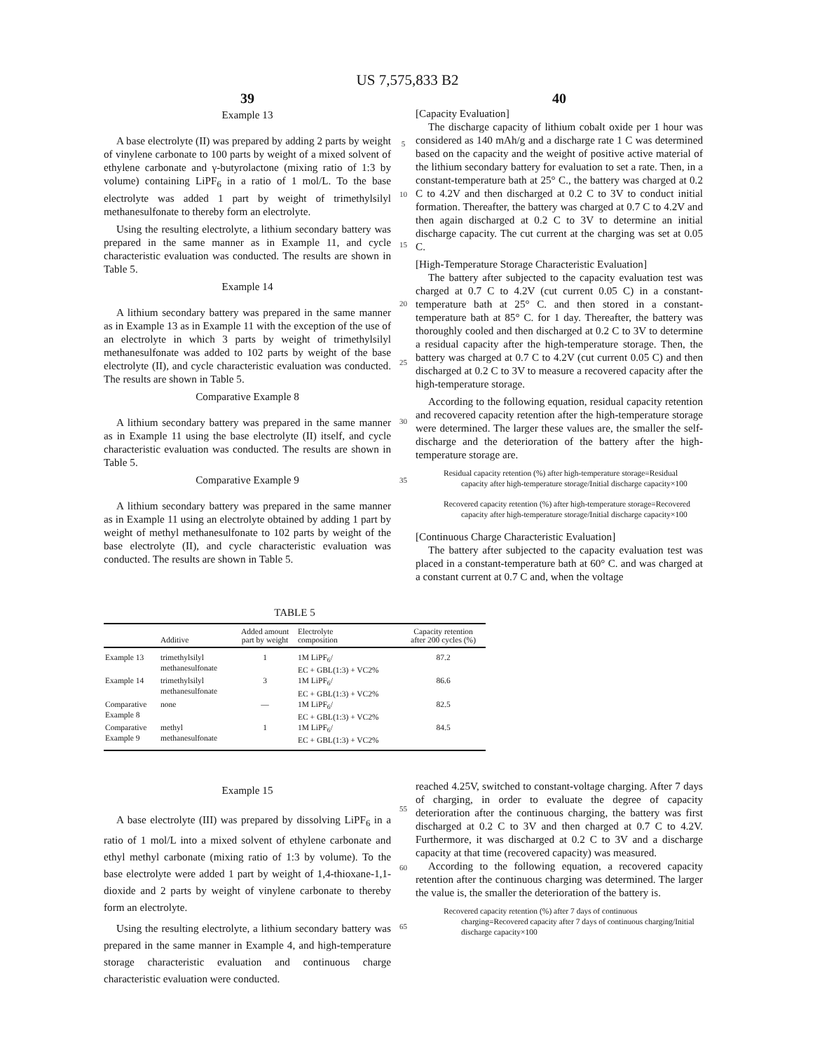US 7,575,833 B2
39
Example 13
A base electrolyte (II) was prepared by adding 2 parts by weight of vinylene carbonate to 100 parts by weight of a mixed solvent of ethylene carbonate and γ-butyrolactone (mixing ratio of 1:3 by volume) containing LiPF<sub>6</sub> in a ratio of 1 mol/L. To the base electrolyte was added 1 part by weight of trimethylsilyl methanesulfonate to thereby form an electrolyte.
Using the resulting electrolyte, a lithium secondary battery was prepared in the same manner as in Example 11, and cycle characteristic evaluation was conducted. The results are shown in Table 5.
Example 14
A lithium secondary battery was prepared in the same manner as in Example 13 as in Example 11 with the exception of the use of an electrolyte in which 3 parts by weight of trimethylsilyl methanesulfonate was added to 102 parts by weight of the base electrolyte (II), and cycle characteristic evaluation was conducted. The results are shown in Table 5.
Comparative Example 8
A lithium secondary battery was prepared in the same manner as in Example 11 using the base electrolyte (II) itself, and cycle characteristic evaluation was conducted. The results are shown in Table 5.
Comparative Example 9
A lithium secondary battery was prepared in the same manner as in Example 11 using an electrolyte obtained by adding 1 part by weight of methyl methanesulfonate to 102 parts by weight of the base electrolyte (II), and cycle characteristic evaluation was conducted. The results are shown in Table 5.
5
10
15
20
25
30
35
40
[Capacity Evaluation]
The discharge capacity of lithium cobalt oxide per 1 hour was considered as 140 mAh/g and a discharge rate 1 C was determined based on the capacity and the weight of positive active material of the lithium secondary battery for evaluation to set a rate. Then, in a constant-temperature bath at 25° C., the battery was charged at 0.2 C to 4.2V and then discharged at 0.2 C to 3V to conduct initial formation. Thereafter, the battery was charged at 0.7 C to 4.2V and then again discharged at 0.2 C to 3V to determine an initial discharge capacity. The cut current at the charging was set at 0.05 C.
[High-Temperature Storage Characteristic Evaluation]
The battery after subjected to the capacity evaluation test was charged at 0.7 C to 4.2V (cut current 0.05 C) in a constant-temperature bath at 25° C. and then stored in a constant-temperature bath at 85° C. for 1 day. Thereafter, the battery was thoroughly cooled and then discharged at 0.2 C to 3V to determine a residual capacity after the high-temperature storage. Then, the battery was charged at 0.7 C to 4.2V (cut current 0.05 C) and then discharged at 0.2 C to 3V to measure a recovered capacity after the high-temperature storage.
According to the following equation, residual capacity retention and recovered capacity retention after the high-temperature storage were determined. The larger these values are, the smaller the self-discharge and the deterioration of the battery after the high-temperature storage are.
Residual capacity retention (%) after high-temperature storage=Residual capacity after high-temperature storage/Initial discharge capacity×100
Recovered capacity retention (%) after high-temperature storage=Recovered capacity after high-temperature storage/Initial discharge capacity×100
[Continuous Charge Characteristic Evaluation]
The battery after subjected to the capacity evaluation test was placed in a constant-temperature bath at 60° C. and was charged at a constant current at 0.7 C and, when the voltage
TABLE 5
| | Additive | Added amount part by weight | Electrolyte composition | Capacity retention after 200 cycles (%) |
| --- | --- | --- | --- | --- |
| Example 13 | trimethylsilyl methanesulfonate | 1 | 1M LiPF<sub>6</sub>/ EC + GBL(1:3) + VC2% | 87.2 |
| Example 14 | trimethylsilyl methanesulfonate | 3 | 1M LiPF<sub>6</sub>/ EC + GBL(1:3) + VC2% | 86.6 |
| Comparative Example 8 | none | — | 1M LiPF<sub>6</sub>/ EC + GBL(1:3) + VC2% | 82.5 |
| Comparative Example 9 | methyl methanesulfonate | 1 | 1M LiPF<sub>6</sub>/ EC + GBL(1:3) + VC2% | 84.5 |
Example 15
A base electrolyte (III) was prepared by dissolving LiPF<sub>6</sub> in a ratio of 1 mol/L into a mixed solvent of ethylene carbonate and ethyl methyl carbonate (mixing ratio of 1:3 by volume). To the base electrolyte were added 1 part by weight of 1,4-thioxane-1,1-dioxide and 2 parts by weight of vinylene carbonate to thereby form an electrolyte.
Using the resulting electrolyte, a lithium secondary battery was prepared in the same manner in Example 4, and high-temperature storage characteristic evaluation and continuous charge characteristic evaluation were conducted.
55
60
65
reached 4.25V, switched to constant-voltage charging. After 7 days of charging, in order to evaluate the degree of capacity deterioration after the continuous charging, the battery was first discharged at 0.2 C to 3V and then charged at 0.7 C to 4.2V. Furthermore, it was discharged at 0.2 C to 3V and a discharge capacity at that time (recovered capacity) was measured.
According to the following equation, a recovered capacity retention after the continuous charging was determined. The larger the value is, the smaller the deterioration of the battery is.
Recovered capacity retention (%) after 7 days of continuous charging=Recovered capacity after 7 days of continuous charging/Initial discharge capacity×100